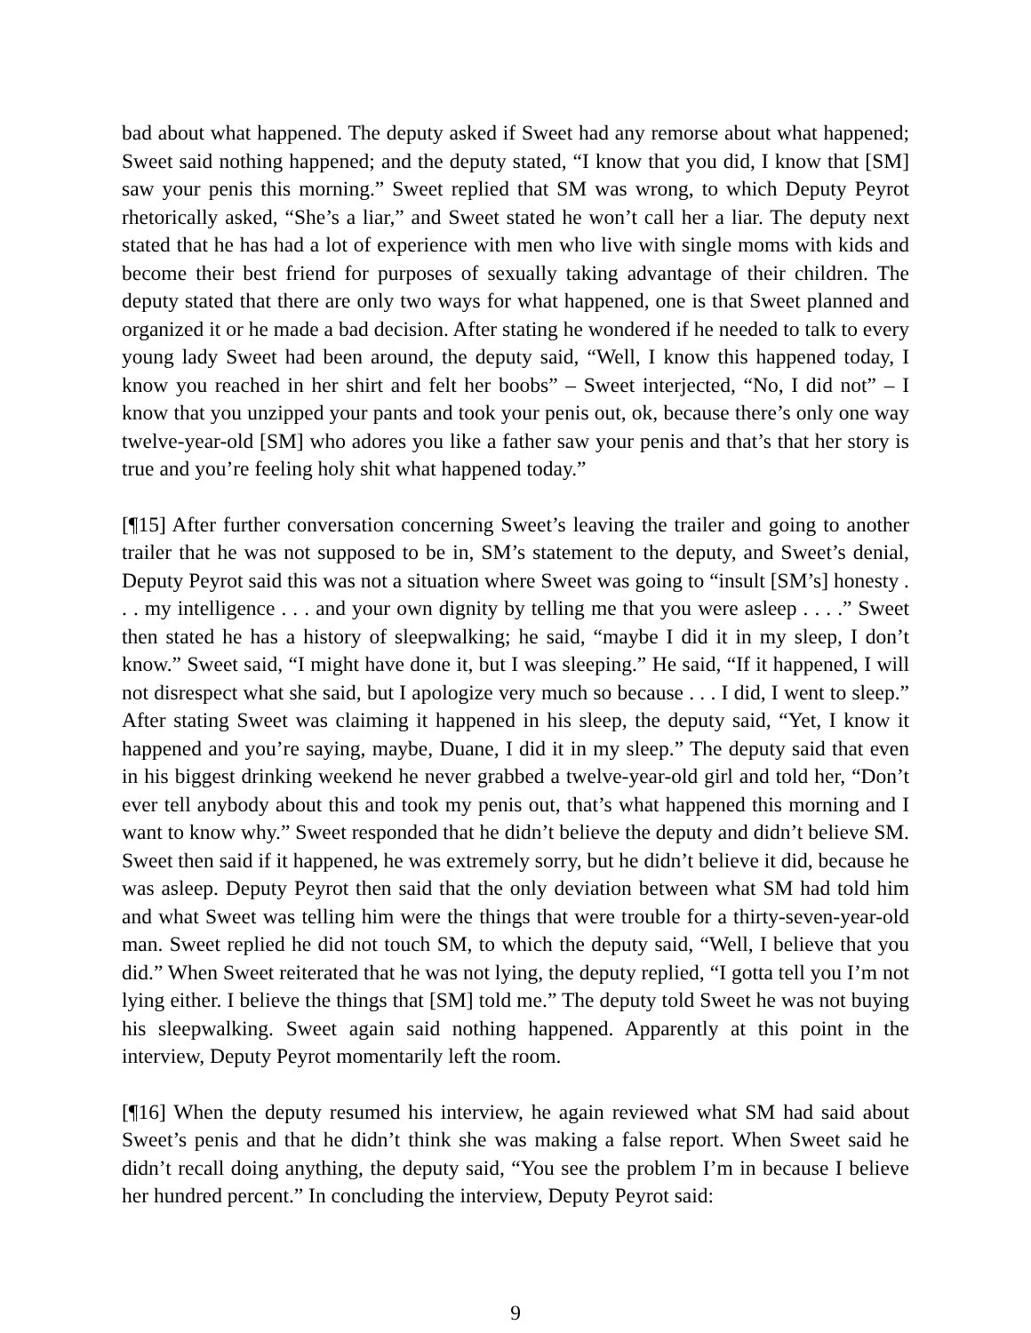bad about what happened. The deputy asked if Sweet had any remorse about what happened; Sweet said nothing happened; and the deputy stated, “I know that you did, I know that [SM] saw your penis this morning.” Sweet replied that SM was wrong, to which Deputy Peyrot rhetorically asked, “She’s a liar,” and Sweet stated he won’t call her a liar. The deputy next stated that he has had a lot of experience with men who live with single moms with kids and become their best friend for purposes of sexually taking advantage of their children. The deputy stated that there are only two ways for what happened, one is that Sweet planned and organized it or he made a bad decision. After stating he wondered if he needed to talk to every young lady Sweet had been around, the deputy said, “Well, I know this happened today, I know you reached in her shirt and felt her boobs” – Sweet interjected, “No, I did not” – I know that you unzipped your pants and took your penis out, ok, because there’s only one way twelve-year-old [SM] who adores you like a father saw your penis and that’s that her story is true and you’re feeling holy shit what happened today.”
[¶15] After further conversation concerning Sweet’s leaving the trailer and going to another trailer that he was not supposed to be in, SM’s statement to the deputy, and Sweet’s denial, Deputy Peyrot said this was not a situation where Sweet was going to “insult [SM’s] honesty . . . my intelligence . . . and your own dignity by telling me that you were asleep . . . .” Sweet then stated he has a history of sleepwalking; he said, “maybe I did it in my sleep, I don’t know.” Sweet said, “I might have done it, but I was sleeping.” He said, “If it happened, I will not disrespect what she said, but I apologize very much so because . . . I did, I went to sleep.” After stating Sweet was claiming it happened in his sleep, the deputy said, “Yet, I know it happened and you’re saying, maybe, Duane, I did it in my sleep.” The deputy said that even in his biggest drinking weekend he never grabbed a twelve-year-old girl and told her, “Don’t ever tell anybody about this and took my penis out, that’s what happened this morning and I want to know why.” Sweet responded that he didn’t believe the deputy and didn’t believe SM. Sweet then said if it happened, he was extremely sorry, but he didn’t believe it did, because he was asleep. Deputy Peyrot then said that the only deviation between what SM had told him and what Sweet was telling him were the things that were trouble for a thirty-seven-year-old man. Sweet replied he did not touch SM, to which the deputy said, “Well, I believe that you did.” When Sweet reiterated that he was not lying, the deputy replied, “I gotta tell you I’m not lying either. I believe the things that [SM] told me.” The deputy told Sweet he was not buying his sleepwalking. Sweet again said nothing happened. Apparently at this point in the interview, Deputy Peyrot momentarily left the room.
[¶16] When the deputy resumed his interview, he again reviewed what SM had said about Sweet’s penis and that he didn’t think she was making a false report. When Sweet said he didn’t recall doing anything, the deputy said, “You see the problem I’m in because I believe her hundred percent.” In concluding the interview, Deputy Peyrot said:
9